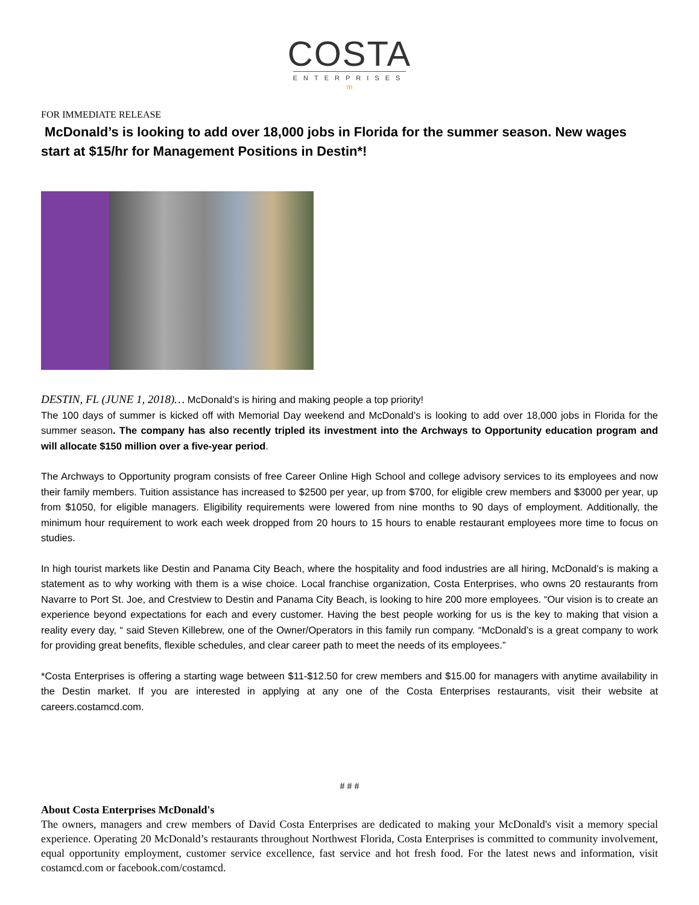COSTA
ENTERPRISES
m
FOR IMMEDIATE RELEASE
McDonald’s is looking to add over 18,000 jobs in Florida for the summer season. New wages start at $15/hr for Management Positions in Destin*!
DESTIN, FL (JUNE 1, 2018)… McDonald’s is hiring and making people a top priority!
The 100 days of summer is kicked off with Memorial Day weekend and McDonald’s is looking to add over 18,000 jobs in Florida for the summer season. The company has also recently tripled its investment into the Archways to Opportunity education program and will allocate $150 million over a five-year period.
The Archways to Opportunity program consists of free Career Online High School and college advisory services to its employees and now their family members. Tuition assistance has increased to $2500 per year, up from $700, for eligible crew members and $3000 per year, up from $1050, for eligible managers. Eligibility requirements were lowered from nine months to 90 days of employment. Additionally, the minimum hour requirement to work each week dropped from 20 hours to 15 hours to enable restaurant employees more time to focus on studies.
In high tourist markets like Destin and Panama City Beach, where the hospitality and food industries are all hiring, McDonald’s is making a statement as to why working with them is a wise choice. Local franchise organization, Costa Enterprises, who owns 20 restaurants from Navarre to Port St. Joe, and Crestview to Destin and Panama City Beach, is looking to hire 200 more employees. “Our vision is to create an experience beyond expectations for each and every customer. Having the best people working for us is the key to making that vision a reality every day, “ said Steven Killebrew, one of the Owner/Operators in this family run company. “McDonald’s is a great company to work for providing great benefits, flexible schedules, and clear career path to meet the needs of its employees.”
*Costa Enterprises is offering a starting wage between $11-$12.50 for crew members and $15.00 for managers with anytime availability in the Destin market. If you are interested in applying at any one of the Costa Enterprises restaurants, visit their website at careers.costamcd.com.
# # #
About Costa Enterprises McDonald's
The owners, managers and crew members of David Costa Enterprises are dedicated to making your McDonald's visit a memory special experience. Operating 20 McDonald’s restaurants throughout Northwest Florida, Costa Enterprises is committed to community involvement, equal opportunity employment, customer service excellence, fast service and hot fresh food. For the latest news and information, visit costamcd.com or facebook.com/costamcd.